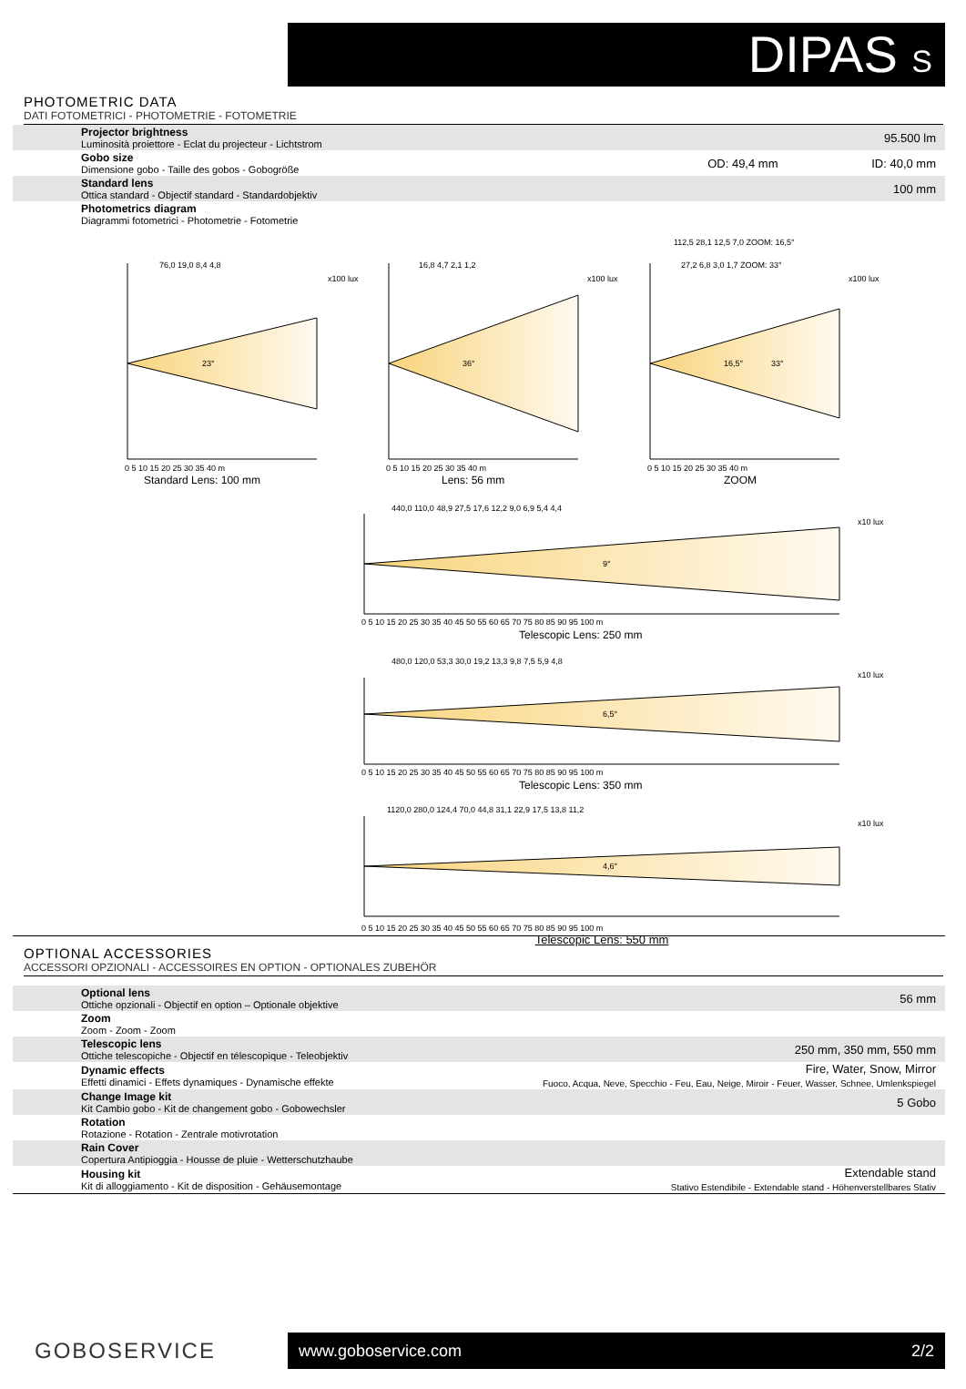DIPAS S
PHOTOMETRIC DATA
DATI FOTOMETRICI - PHOTOMETRIE - FOTOMETRIE
| Projector brightness Luminosità proiettore - Eclat du projecteur - Lichtstrom | | 95.500 lm |
| Gobo size Dimensione gobo - Taille des gobos - Gobogröße | OD: 49,4 mm | ID: 40,0 mm |
| Standard lens Ottica standard - Objectif standard - Standardobjektiv | | 100 mm |
| Photometrics diagram Diagrammi fotometrici - Photometrie - Fotometrie | | |
112,5 28,1 12,5 7,0 ZOOM: 16,5°
76,0 19,0 8,4 4,8
x100 lux
16,8 4,7 2,1 1,2
x100 lux
27,2 6,8 3,0 1,7 ZOOM: 33°
x100 lux
23°
36°
16,5°
33°
0 5 10 15 20 25 30 35 40 m
0 5 10 15 20 25 30 35 40 m
0 5 10 15 20 25 30 35 40 m
Standard Lens: 100 mm
Lens: 56 mm
ZOOM
440,0 110,0 48,9 27,5 17,6 12,2 9,0 6,9 5,4 4,4
x10 lux
9°
0 5 10 15 20 25 30 35 40 45 50 55 60 65 70 75 80 85 90 95 100 m
Telescopic Lens: 250 mm
480,0 120,0 53,3 30,0 19,2 13,3 9,8 7,5 5,9 4,8
x10 lux
6,5°
0 5 10 15 20 25 30 35 40 45 50 55 60 65 70 75 80 85 90 95 100 m
Telescopic Lens: 350 mm
1120,0 280,0 124,4 70,0 44,8 31,1 22,9 17,5 13,8 11,2
x10 lux
4,6°
0 5 10 15 20 25 30 35 40 45 50 55 60 65 70 75 80 85 90 95 100 m
Telescopic Lens: 550 mm
OPTIONAL ACCESSORIES
ACCESSORI OPZIONALI - ACCESSOIRES EN OPTION - OPTIONALES ZUBEHÖR
| Optional lens Ottiche opzionali - Objectif en option – Optionale objektive | 56 mm |
| Zoom Zoom - Zoom - Zoom | |
| Telescopic lens Ottiche telescopiche - Objectif en télescopique - Teleobjektiv | 250 mm, 350 mm, 550 mm |
| Dynamic effects Effetti dinamici - Effets dynamiques - Dynamische effekte | Fire, Water, Snow, Mirror Fuoco, Acqua, Neve, Specchio - Feu, Eau, Neige, Miroir - Feuer, Wasser, Schnee, Umlenkspiegel |
| Change Image kit Kit Cambio gobo - Kit de changement gobo - Gobowechsler | 5 Gobo |
| Rotation Rotazione - Rotation - Zentrale motivrotation | |
| Rain Cover Copertura Antipioggia - Housse de pluie - Wetterschutzhaube | |
| Housing kit Kit di alloggiamento - Kit de disposition - Gehäusemontage | Extendable stand Stativo Estendibile - Extendable stand - Höhenverstellbares Stativ |
GOBOSERVICE
www.goboservice.com 2/2